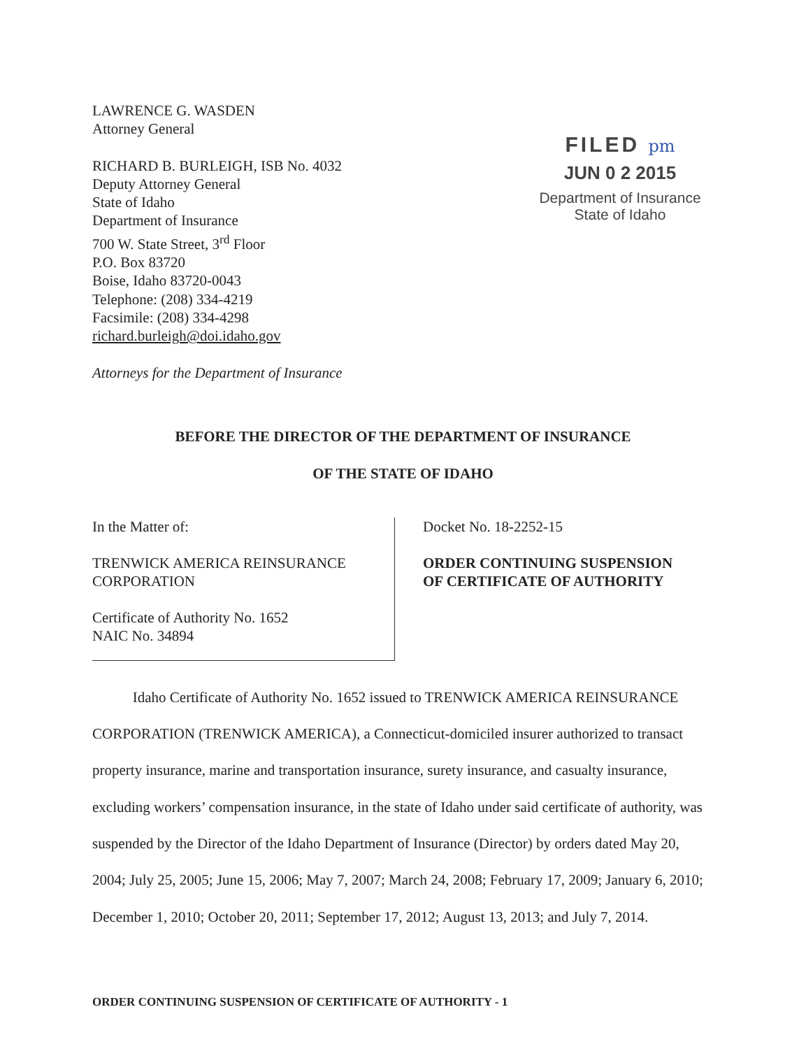LAWRENCE G. WASDEN
Attorney General
RICHARD B. BURLEIGH, ISB No. 4032
Deputy Attorney General
State of Idaho
Department of Insurance
700 W. State Street, 3<sup>rd</sup> Floor
P.O. Box 83720
Boise, Idaho 83720-0043
Telephone: (208) 334-4219
Facsimile: (208) 334-4298
richard.burleigh@doi.idaho.gov
Attorneys for the Department of Insurance
FILED pm
JUN 0 2 2015
Department of Insurance
State of Idaho
BEFORE THE DIRECTOR OF THE DEPARTMENT OF INSURANCE
OF THE STATE OF IDAHO
In the Matter of:
TRENWICK AMERICA REINSURANCE CORPORATION
Certificate of Authority No. 1652
NAIC No. 34894
Docket No. 18-2252-15
ORDER CONTINUING SUSPENSION
OF CERTIFICATE OF AUTHORITY
Idaho Certificate of Authority No. 1652 issued to TRENWICK AMERICA REINSURANCE CORPORATION (TRENWICK AMERICA), a Connecticut-domiciled insurer authorized to transact property insurance, marine and transportation insurance, surety insurance, and casualty insurance, excluding workers’ compensation insurance, in the state of Idaho under said certificate of authority, was suspended by the Director of the Idaho Department of Insurance (Director) by orders dated May 20, 2004; July 25, 2005; June 15, 2006; May 7, 2007; March 24, 2008; February 17, 2009; January 6, 2010; December 1, 2010; October 20, 2011; September 17, 2012; August 13, 2013; and July 7, 2014.
ORDER CONTINUING SUSPENSION OF CERTIFICATE OF AUTHORITY - 1